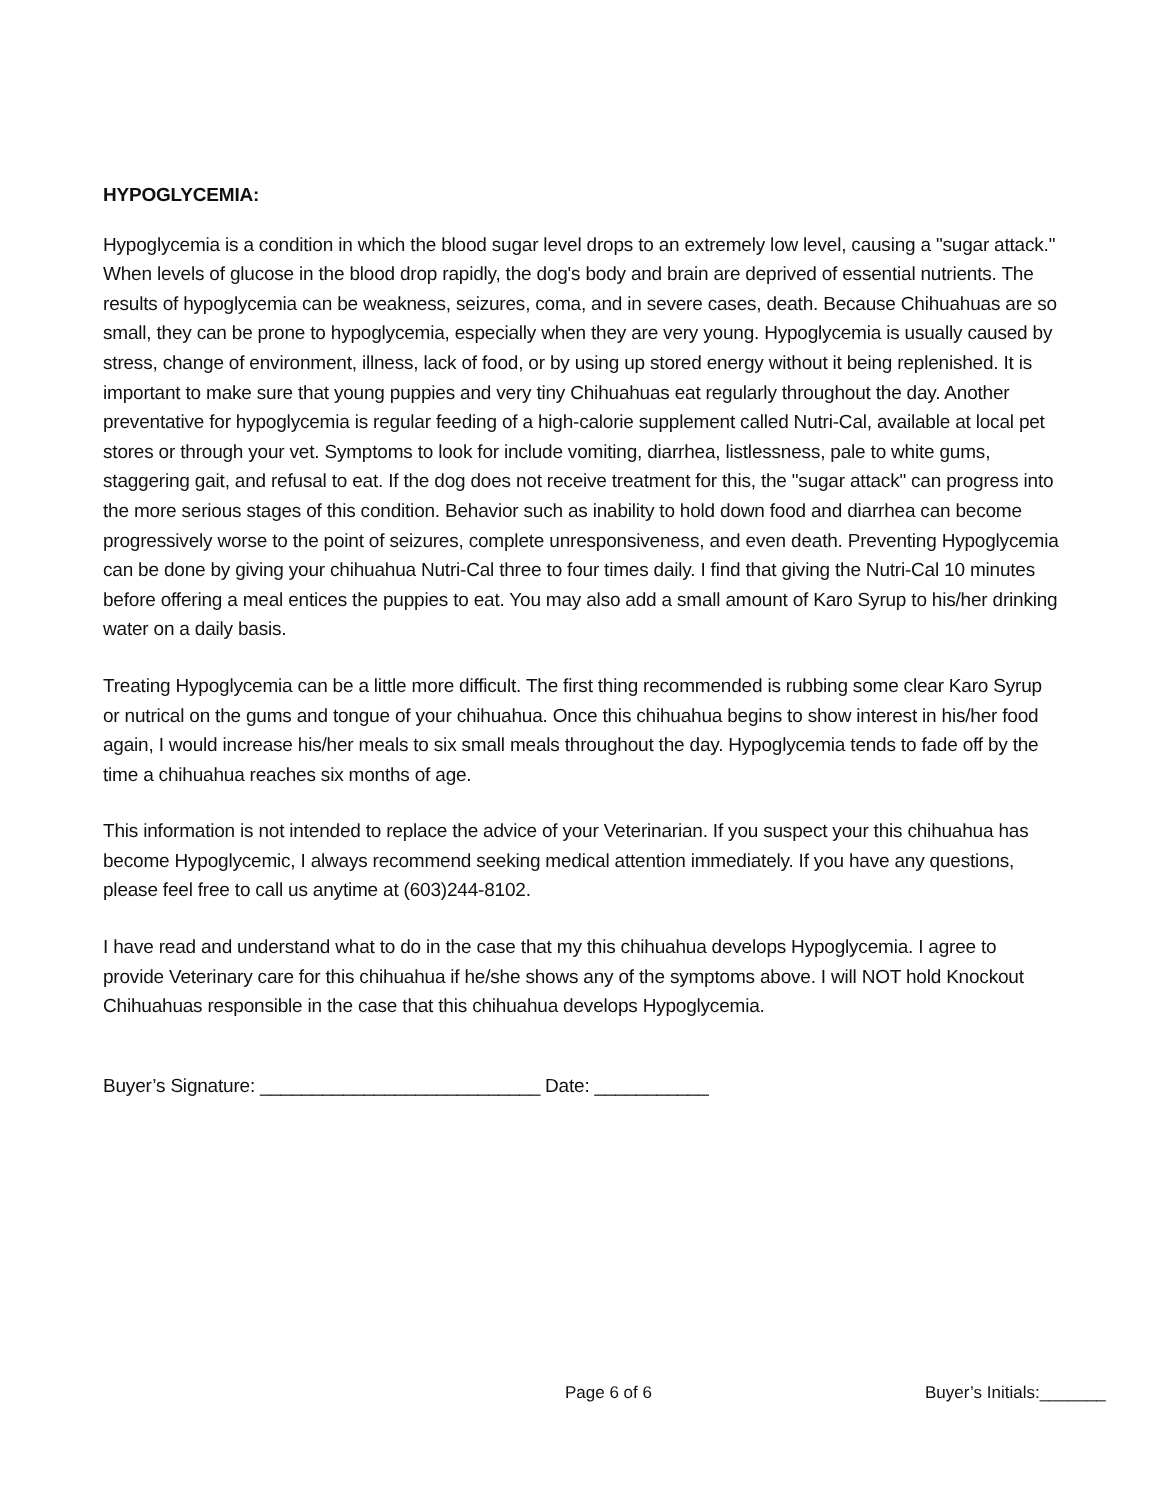HYPOGLYCEMIA:
Hypoglycemia is a condition in which the blood sugar level drops to an extremely low level, causing a "sugar attack." When levels of glucose in the blood drop rapidly, the dog's body and brain are deprived of essential nutrients. The results of hypoglycemia can be weakness, seizures, coma, and in severe cases, death. Because Chihuahuas are so small, they can be prone to hypoglycemia, especially when they are very young. Hypoglycemia is usually caused by stress, change of environment, illness, lack of food, or by using up stored energy without it being replenished. It is important to make sure that young puppies and very tiny Chihuahuas eat regularly throughout the day. Another preventative for hypoglycemia is regular feeding of a high-calorie supplement called Nutri-Cal, available at local pet stores or through your vet. Symptoms to look for include vomiting, diarrhea, listlessness, pale to white gums, staggering gait, and refusal to eat. If the dog does not receive treatment for this, the "sugar attack" can progress into the more serious stages of this condition. Behavior such as inability to hold down food and diarrhea can become progressively worse to the point of seizures, complete unresponsiveness, and even death. Preventing Hypoglycemia can be done by giving your chihuahua Nutri-Cal three to four times daily. I find that giving the Nutri-Cal 10 minutes before offering a meal entices the puppies to eat. You may also add a small amount of Karo Syrup to his/her drinking water on a daily basis.
Treating Hypoglycemia can be a little more difficult. The first thing recommended is rubbing some clear Karo Syrup or nutrical on the gums and tongue of your chihuahua. Once this chihuahua begins to show interest in his/her food again, I would increase his/her meals to six small meals throughout the day. Hypoglycemia tends to fade off by the time a chihuahua reaches six months of age.
This information is not intended to replace the advice of your Veterinarian. If you suspect your this chihuahua has become Hypoglycemic, I always recommend seeking medical attention immediately. If you have any questions, please feel free to call us anytime at (603)244-8102.
I have read and understand what to do in the case that my this chihuahua develops Hypoglycemia. I agree to provide Veterinary care for this chihuahua if he/she shows any of the symptoms above. I will NOT hold Knockout Chihuahuas responsible in the case that this chihuahua develops Hypoglycemia.
Buyer’s Signature: ___________________________ Date: ___________
Page 6 of 6 Buyer’s Initials:_______